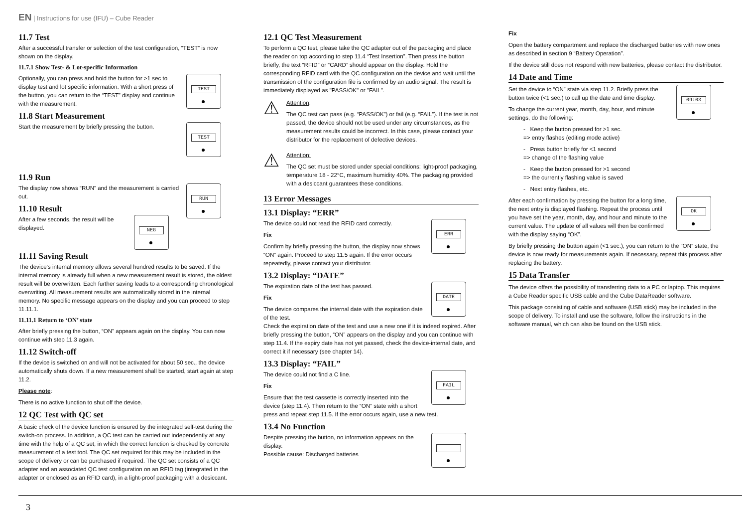EN | Instructions for use (IFU) – Cube Reader
11.7 Test
After a successful transfer or selection of the test configuration, “TEST” is now shown on the display.
11.7.1 Show Test- & Lot-specific Information
TEST
Optionally, you can press and hold the button for >1 sec to display test and lot specific information. With a short press of the button, you can return to the “TEST” display and continue with the measurement.
11.8 Start Measurement
TEST
Start the measurement by briefly pressing the button.
11.9 Run
RUN
The display now shows “RUN” and the measurement is carried out.
11.10 Result
NEG
After a few seconds, the result will be displayed.
11.11 Saving Result
The device's internal memory allows several hundred results to be saved. If the internal memory is already full when a new measurement result is stored, the oldest result will be overwritten. Each further saving leads to a corresponding chronological overwriting. All measurement results are automatically stored in the internal memory. No specific message appears on the display and you can proceed to step 11.11.1.
11.11.1 Return to ‘ON’ state
After briefly pressing the button, “ON” appears again on the display. You can now continue with step 11.3 again.
11.12 Switch-off
If the device is switched on and will not be activated for about 50 sec., the device automatically shuts down. If a new measurement shall be started, start again at step 11.2.
Please note:
There is no active function to shut off the device.
12 QC Test with QC set
A basic check of the device function is ensured by the integrated self-test during the switch-on process. In addition, a QC test can be carried out independently at any time with the help of a QC set, in which the correct function is checked by concrete measurement of a test tool. The QC set required for this may be included in the scope of delivery or can be purchased if required. The QC set consists of a QC adapter and an associated QC test configuration on an RFID tag (integrated in the adapter or enclosed as an RFID card), in a light-proof packaging with a desiccant.
12.1 QC Test Measurement
To perform a QC test, please take the QC adapter out of the packaging and place the reader on top according to step 11.4 “Test Insertion”. Then press the button briefly, the text “RFID” or “CARD” should appear on the display. Hold the corresponding RFID card with the QC configuration on the device and wait until the transmission of the configuration file is confirmed by an audio signal. The result is immediately displayed as "PASS/OK" or "FAIL".
⚠
Attention:
The QC test can pass (e.g. “PASS/OK”) or fail (e.g. “FAIL”). If the test is not passed, the device should not be used under any circumstances, as the measurement results could be incorrect. In this case, please contact your distributor for the replacement of defective devices.
⚠
Attention:
The QC set must be stored under special conditions: light-proof packaging, temperature 18 - 22°C, maximum humidity 40%. The packaging provided with a desiccant guarantees these conditions.
13 Error Messages
13.1 Display: “ERR”
ERR
The device could not read the RFID card correctly.
Fix
Confirm by briefly pressing the button, the display now shows “ON” again. Proceed to step 11.5 again. If the error occurs repeatedly, please contact your distributor.
13.2 Display: “DATE”
DATE
The expiration date of the test has passed.
Fix
The device compares the internal date with the expiration date of the test.
Check the expiration date of the test and use a new one if it is indeed expired. After briefly pressing the button, “ON” appears on the display and you can continue with step 11.4. If the expiry date has not yet passed, check the device-internal date, and correct it if necessary (see chapter 14).
13.3 Display: “FAIL”
FAIL
The device could not find a C line.
Fix
Ensure that the test cassette is correctly inserted into the device (step 11.4). Then return to the “ON” state with a short press and repeat step 11.5. If the error occurs again, use a new test.
13.4 No Function
Despite pressing the button, no information appears on the display.
Possible cause: Discharged batteries
Fix
Open the battery compartment and replace the discharged batteries with new ones as described in section 9 “Battery Operation”.
If the device still does not respond with new batteries, please contact the distributor.
14 Date and Time
09:03
Set the device to “ON” state via step 11.2. Briefly press the button twice (<1 sec.) to call up the date and time display.
To change the current year, month, day, hour, and minute settings, do the following:
- Keep the button pressed for >1 sec.
=> entry flashes (editing mode active)
- Press button briefly for <1 second
=> change of the flashing value
- Keep the button pressed for >1 second
=> the currently flashing value is saved
- Next entry flashes, etc.
OK
After each confirmation by pressing the button for a long time, the next entry is displayed flashing. Repeat the process until you have set the year, month, day, and hour and minute to the current value. The update of all values will then be confirmed with the display saying “OK”.
By briefly pressing the button again (<1 sec.), you can return to the “ON” state, the device is now ready for measurements again. If necessary, repeat this process after replacing the battery.
15 Data Transfer
The device offers the possibility of transferring data to a PC or laptop. This requires a Cube Reader specific USB cable and the Cube DataReader software.
This package consisting of cable and software (USB stick) may be included in the scope of delivery. To install and use the software, follow the instructions in the software manual, which can also be found on the USB stick.
3